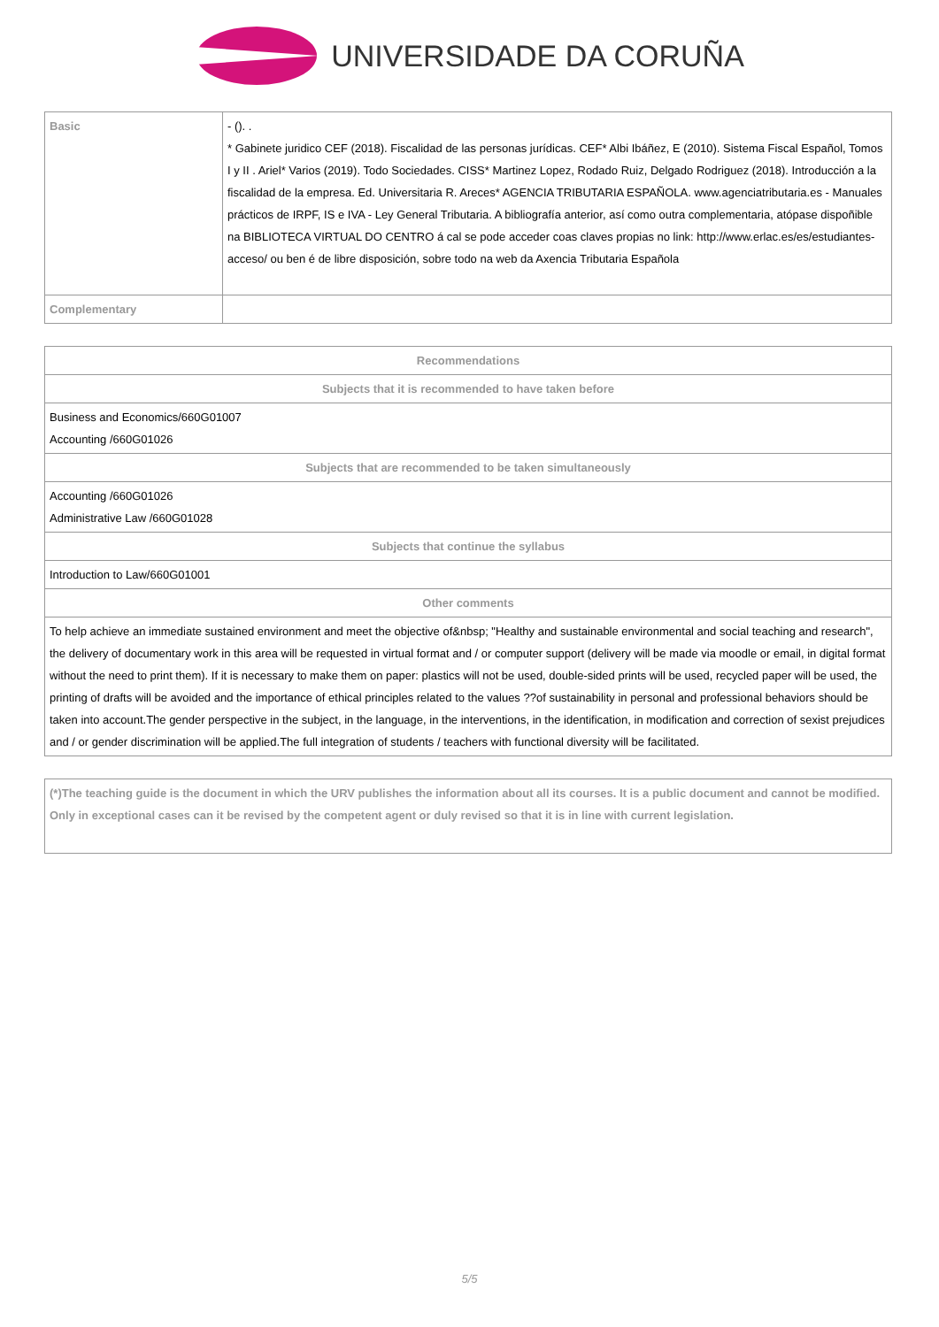UNIVERSIDADE DA CORUÑA
| Basic | - (). . * Gabinete juridico CEF (2018). Fiscalidad de las personas jurídicas. CEF* Albi Ibáñez, E (2010). Sistema Fiscal Español, Tomos I y II . Ariel* Varios (2019). Todo Sociedades. CISS* Martinez Lopez, Rodado Ruiz, Delgado Rodriguez (2018). Introducción a la fiscalidad de la empresa. Ed. Universitaria R. Areces* AGENCIA TRIBUTARIA ESPAÑOLA. www.agenciatributaria.es - Manuales prácticos de IRPF, IS e IVA - Ley General Tributaria. A bibliografía anterior, así como outra complementaria, atópase dispoñible na BIBLIOTECA VIRTUAL DO CENTRO á cal se pode acceder coas claves propias no link: http://www.erlac.es/es/estudiantes-acceso/ ou ben é de libre disposición, sobre todo na web da Axencia Tributaria Española |
| Complementary | |
| Recommendations |
| --- |
| Subjects that it is recommended to have taken before |
| Business and Economics/660G01007 Accounting /660G01026 |
| Subjects that are recommended to be taken simultaneously |
| Accounting /660G01026 Administrative Law /660G01028 |
| Subjects that continue the syllabus |
| Introduction to Law/660G01001 |
| Other comments |
| To help achieve an immediate sustained environment and meet the objective of&nbsp; "Healthy and sustainable environmental and social teaching and research", the delivery of documentary work in this area will be requested in virtual format and / or computer support (delivery will be made via moodle or email, in digital format without the need to print them). If it is necessary to make them on paper: plastics will not be used, double-sided prints will be used, recycled paper will be used, the printing of drafts will be avoided and the importance of ethical principles related to the values ??of sustainability in personal and professional behaviors should be taken into account.The gender perspective in the subject, in the language, in the interventions, in the identification, in modification and correction of sexist prejudices and / or gender discrimination will be applied.The full integration of students / teachers with functional diversity will be facilitated. |
(*)The teaching guide is the document in which the URV publishes the information about all its courses. It is a public document and cannot be modified. Only in exceptional cases can it be revised by the competent agent or duly revised so that it is in line with current legislation.
5/5